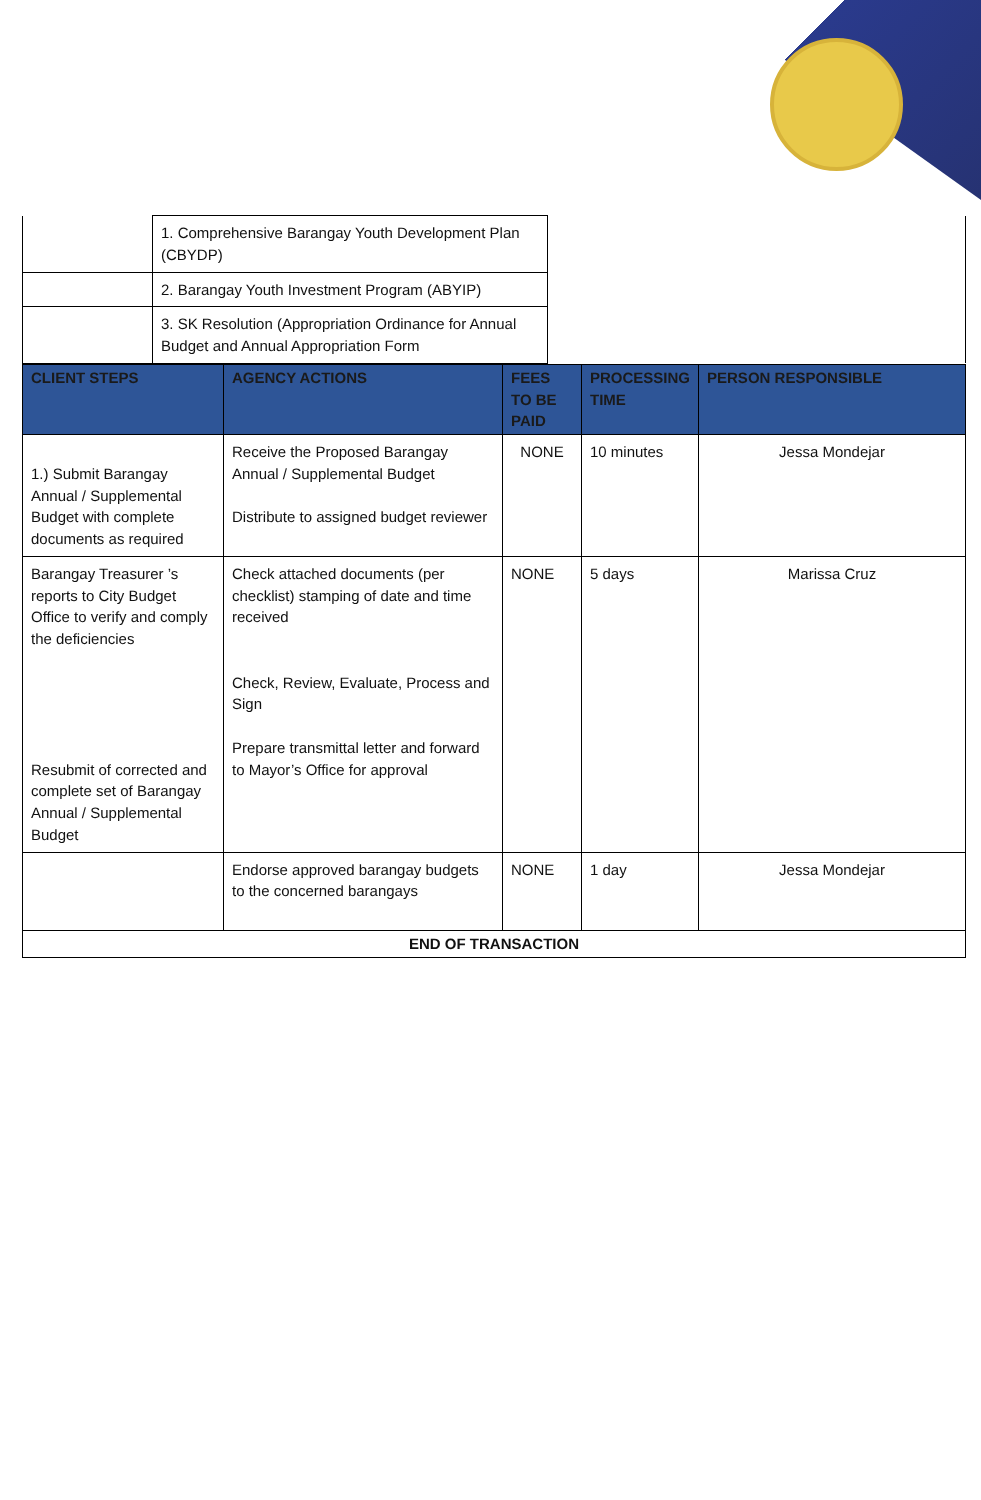| | 1. Comprehensive Barangay Youth Development Plan (CBYDP) | |
| | 2. Barangay Youth Investment Program (ABYIP) | |
| | 3. SK Resolution (Appropriation Ordinance for Annual Budget and Annual Appropriation Form | |
| CLIENT STEPS | AGENCY ACTIONS | FEES TO BE PAID | PROCESSING TIME | PERSON RESPONSIBLE |
| --- | --- | --- | --- | --- |
| 1.) Submit Barangay Annual / Supplemental Budget with complete documents as required | Receive the Proposed Barangay Annual / Supplemental Budget Distribute to assigned budget reviewer | NONE | 10 minutes | Jessa Mondejar |
| Barangay Treasurer ’s reports to City Budget Office to verify and comply the deficiencies Resubmit of corrected and complete set of Barangay Annual / Supplemental Budget | Check attached documents (per checklist) stamping of date and time received Check, Review, Evaluate, Process and Sign Prepare transmittal letter and forward to Mayor’s Office for approval | NONE | 5 days | Marissa Cruz |
| | Endorse approved barangay budgets to the concerned barangays | NONE | 1 day | Jessa Mondejar |
| END OF TRANSACTION | | | | |